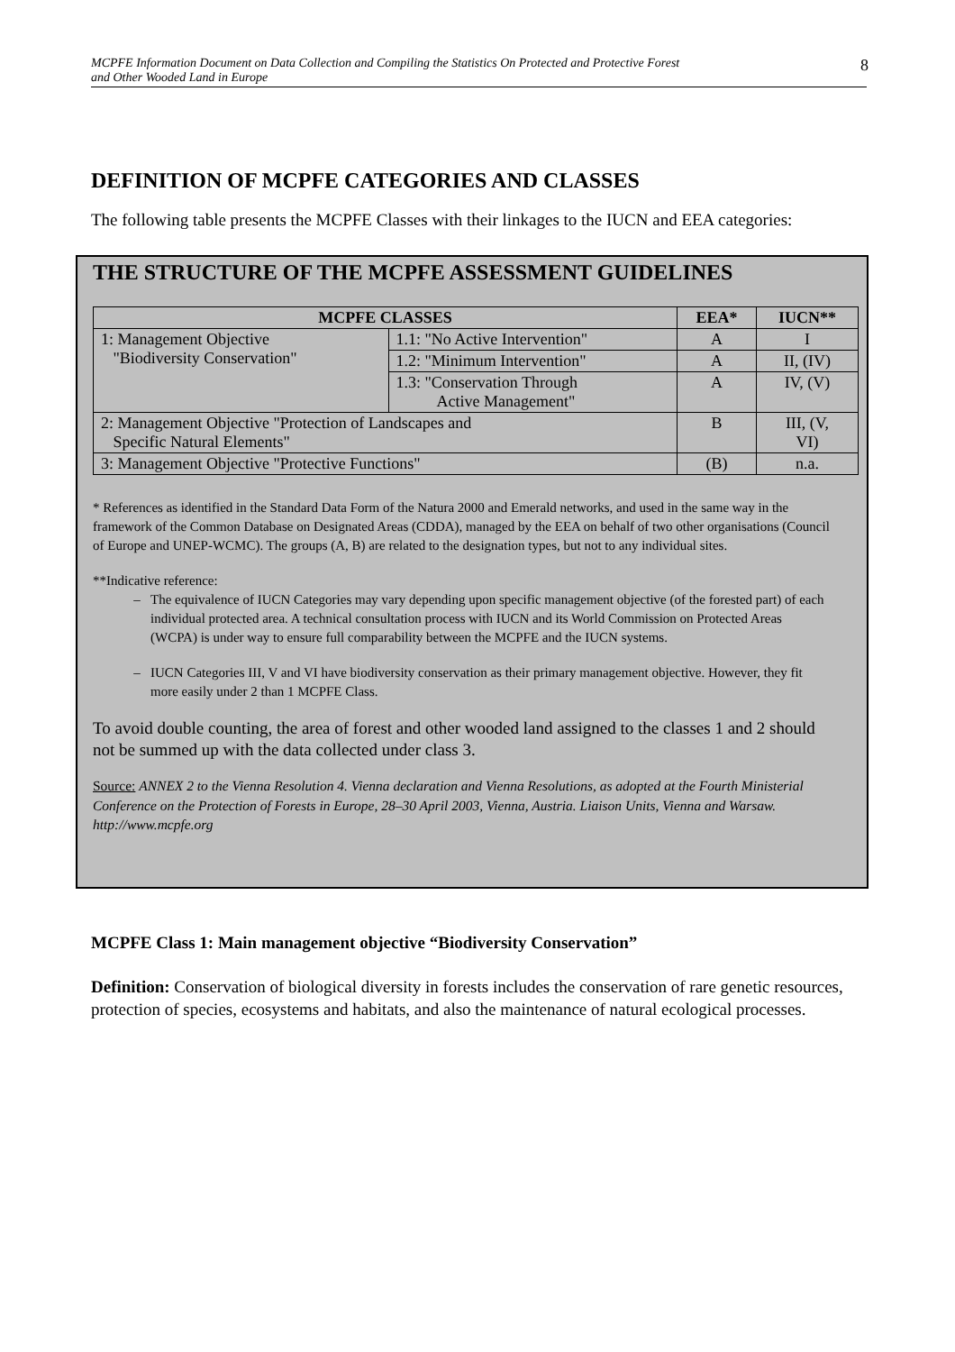MCPFE Information Document on Data Collection and Compiling the Statistics On Protected and Protective Forest
and Other Wooded Land in Europe 8
DEFINITION OF MCPFE CATEGORIES AND CLASSES
The following table presents the MCPFE Classes with their linkages to the IUCN and EEA categories:
THE STRUCTURE OF THE MCPFE ASSESSMENT GUIDELINES
| MCPFE CLASSES | | EEA* | IUCN** |
| --- | --- | --- | --- |
| 1: Management Objective "Biodiversity Conservation" | 1.1: "No Active Intervention" | A | I |
| | 1.2: "Minimum Intervention" | A | II, (IV) |
| | 1.3: "Conservation Through Active Management" | A | IV, (V) |
| 2: Management Objective "Protection of Landscapes and Specific Natural Elements" | | B | III, (V, VI) |
| 3: Management Objective "Protective Functions" | | (B) | n.a. |
* References as identified in the Standard Data Form of the Natura 2000 and Emerald networks, and used in the same way in the framework of the Common Database on Designated Areas (CDDA), managed by the EEA on behalf of two other organisations (Council of Europe and UNEP-WCMC). The groups (A, B) are related to the designation types, but not to any individual sites.
**Indicative reference:
The equivalence of IUCN Categories may vary depending upon specific management objective (of the forested part) of each individual protected area. A technical consultation process with IUCN and its World Commission on Protected Areas (WCPA) is under way to ensure full comparability between the MCPFE and the IUCN systems.
IUCN Categories III, V and VI have biodiversity conservation as their primary management objective. However, they fit more easily under 2 than 1 MCPFE Class.
To avoid double counting, the area of forest and other wooded land assigned to the classes 1 and 2 should not be summed up with the data collected under class 3.
Source: ANNEX 2 to the Vienna Resolution 4. Vienna declaration and Vienna Resolutions, as adopted at the Fourth Ministerial Conference on the Protection of Forests in Europe, 28–30 April 2003, Vienna, Austria. Liaison Units, Vienna and Warsaw. http://www.mcpfe.org
MCPFE Class 1: Main management objective “Biodiversity Conservation”
Definition: Conservation of biological diversity in forests includes the conservation of rare genetic resources, protection of species, ecosystems and habitats, and also the maintenance of natural ecological processes.